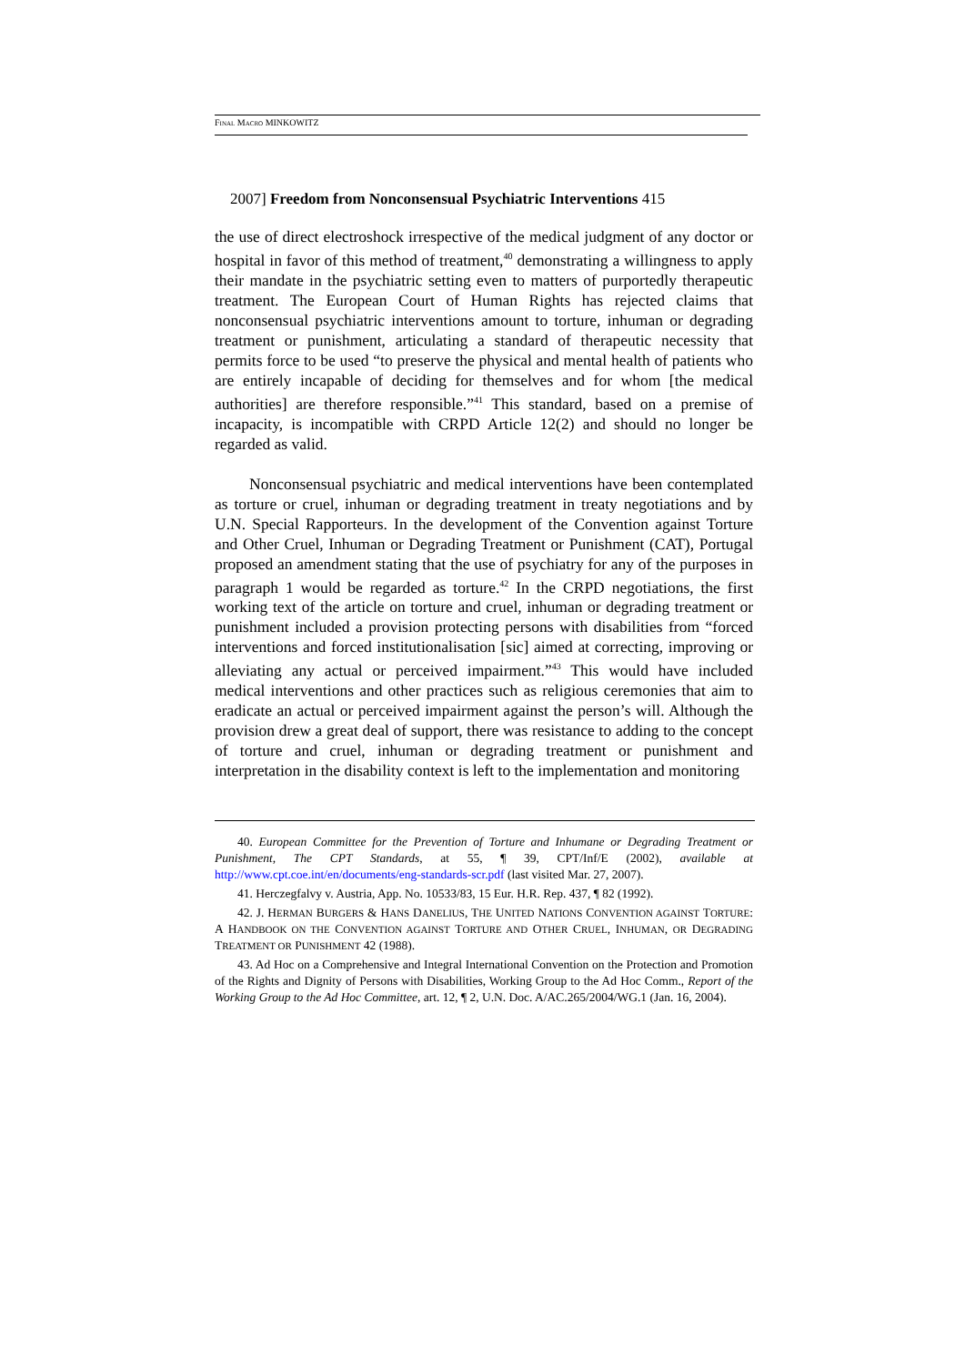FINAL MACRO MINKOWITZ
2007] Freedom from Nonconsensual Psychiatric Interventions 415
the use of direct electroshock irrespective of the medical judgment of any doctor or hospital in favor of this method of treatment,<sup>40</sup> demonstrating a willingness to apply their mandate in the psychiatric setting even to matters of purportedly therapeutic treatment. The European Court of Human Rights has rejected claims that nonconsensual psychiatric interventions amount to torture, inhuman or degrading treatment or punishment, articulating a standard of therapeutic necessity that permits force to be used “to preserve the physical and mental health of patients who are entirely incapable of deciding for themselves and for whom [the medical authorities] are therefore responsible.”<sup>41</sup> This standard, based on a premise of incapacity, is incompatible with CRPD Article 12(2) and should no longer be regarded as valid.
Nonconsensual psychiatric and medical interventions have been contemplated as torture or cruel, inhuman or degrading treatment in treaty negotiations and by U.N. Special Rapporteurs. In the development of the Convention against Torture and Other Cruel, Inhuman or Degrading Treatment or Punishment (CAT), Portugal proposed an amendment stating that the use of psychiatry for any of the purposes in paragraph 1 would be regarded as torture.<sup>42</sup> In the CRPD negotiations, the first working text of the article on torture and cruel, inhuman or degrading treatment or punishment included a provision protecting persons with disabilities from “forced interventions and forced institutionalisation [sic] aimed at correcting, improving or alleviating any actual or perceived impairment.”<sup>43</sup> This would have included medical interventions and other practices such as religious ceremonies that aim to eradicate an actual or perceived impairment against the person’s will. Although the provision drew a great deal of support, there was resistance to adding to the concept of torture and cruel, inhuman or degrading treatment or punishment and interpretation in the disability context is left to the implementation and monitoring
40. European Committee for the Prevention of Torture and Inhumane or Degrading Treatment or Punishment, The CPT Standards, at 55, ¶ 39, CPT/Inf/E (2002), available at http://www.cpt.coe.int/en/documents/eng-standards-scr.pdf (last visited Mar. 27, 2007).
41. Herczegfalvy v. Austria, App. No. 10533/83, 15 Eur. H.R. Rep. 437, ¶ 82 (1992).
42. J. HERMAN BURGERS & HANS DANELIUS, THE UNITED NATIONS CONVENTION AGAINST TORTURE: A HANDBOOK ON THE CONVENTION AGAINST TORTURE AND OTHER CRUEL, INHUMAN, OR DEGRADING TREATMENT OR PUNISHMENT 42 (1988).
43. Ad Hoc on a Comprehensive and Integral International Convention on the Protection and Promotion of the Rights and Dignity of Persons with Disabilities, Working Group to the Ad Hoc Comm., Report of the Working Group to the Ad Hoc Committee, art. 12, ¶ 2, U.N. Doc. A/AC.265/2004/WG.1 (Jan. 16, 2004).